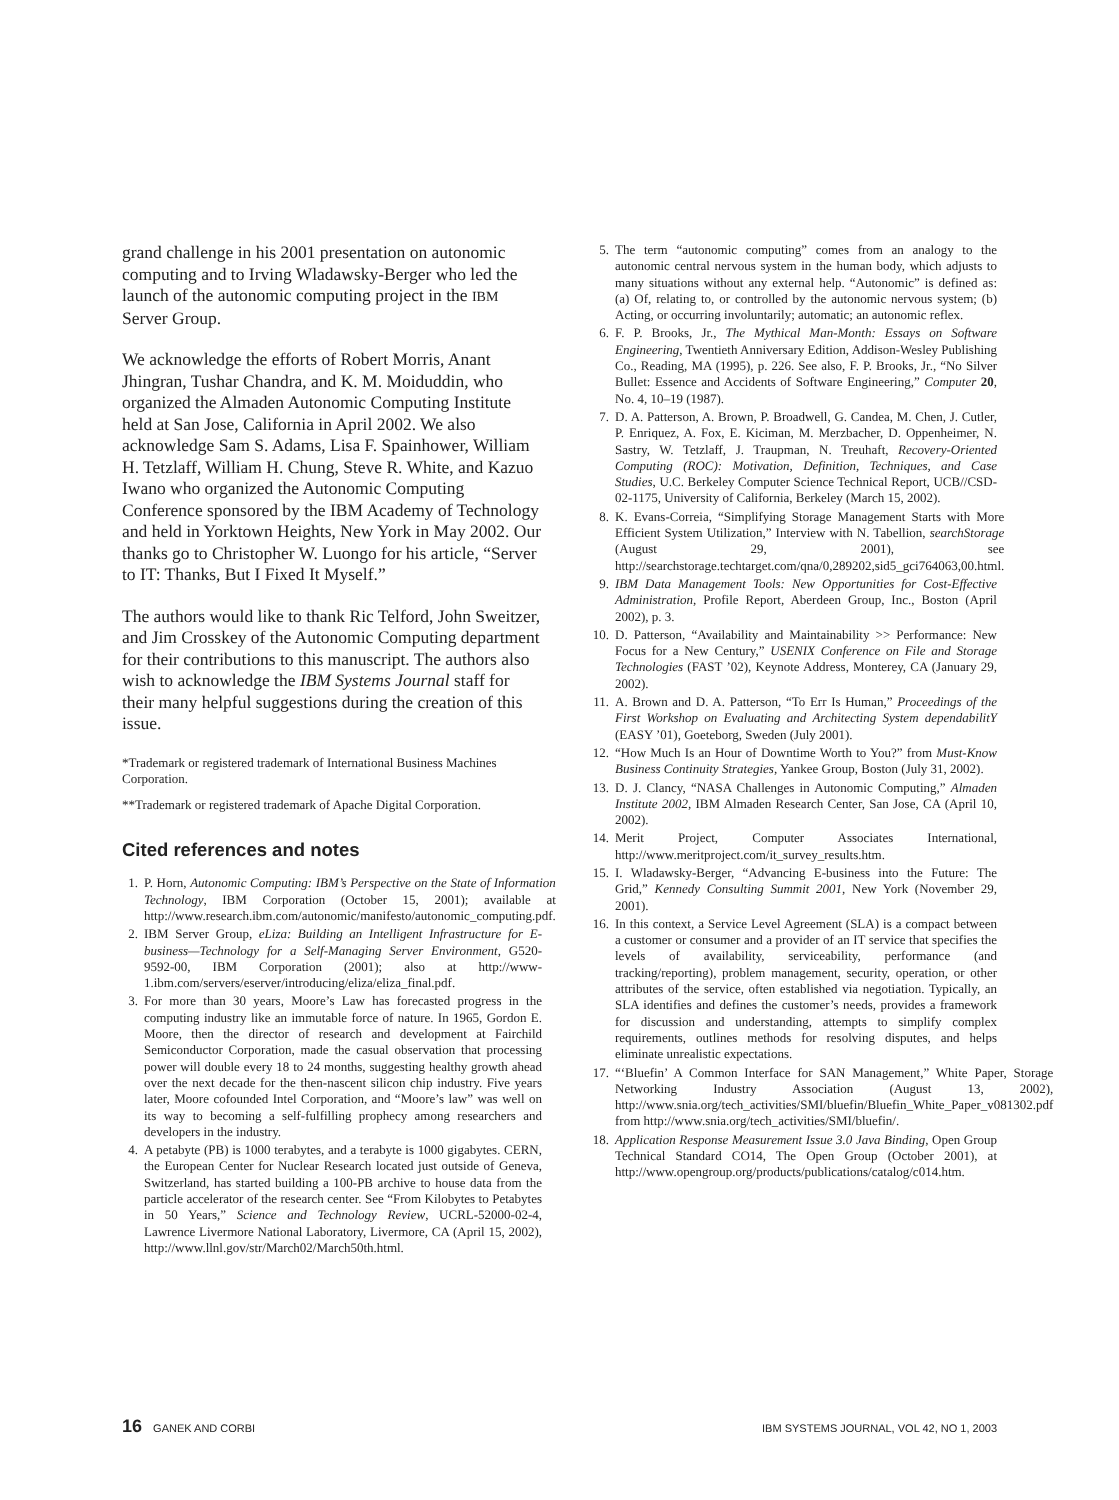grand challenge in his 2001 presentation on autonomic computing and to Irving Wladawsky-Berger who led the launch of the autonomic computing project in the IBM Server Group.
We acknowledge the efforts of Robert Morris, Anant Jhingran, Tushar Chandra, and K. M. Moiduddin, who organized the Almaden Autonomic Computing Institute held at San Jose, California in April 2002. We also acknowledge Sam S. Adams, Lisa F. Spainhower, William H. Tetzlaff, William H. Chung, Steve R. White, and Kazuo Iwano who organized the Autonomic Computing Conference sponsored by the IBM Academy of Technology and held in Yorktown Heights, New York in May 2002. Our thanks go to Christopher W. Luongo for his article, “Server to IT: Thanks, But I Fixed It Myself.”
The authors would like to thank Ric Telford, John Sweitzer, and Jim Crosskey of the Autonomic Computing department for their contributions to this manuscript. The authors also wish to acknowledge the IBM Systems Journal staff for their many helpful suggestions during the creation of this issue.
*Trademark or registered trademark of International Business Machines Corporation.
**Trademark or registered trademark of Apache Digital Corporation.
Cited references and notes
1. P. Horn, Autonomic Computing: IBM’s Perspective on the State of Information Technology, IBM Corporation (October 15, 2001); available at http://www.research.ibm.com/autonomic/manifesto/autonomic_computing.pdf.
2. IBM Server Group, eLiza: Building an Intelligent Infrastructure for E-business—Technology for a Self-Managing Server Environment, G520-9592-00, IBM Corporation (2001); also at http://www-1.ibm.com/servers/eserver/introducing/eliza/eliza_final.pdf.
3. For more than 30 years, Moore’s Law has forecasted progress in the computing industry like an immutable force of nature. In 1965, Gordon E. Moore, then the director of research and development at Fairchild Semiconductor Corporation, made the casual observation that processing power will double every 18 to 24 months, suggesting healthy growth ahead over the next decade for the then-nascent silicon chip industry. Five years later, Moore cofounded Intel Corporation, and “Moore’s law” was well on its way to becoming a self-fulfilling prophecy among researchers and developers in the industry.
4. A petabyte (PB) is 1000 terabytes, and a terabyte is 1000 gigabytes. CERN, the European Center for Nuclear Research located just outside of Geneva, Switzerland, has started building a 100-PB archive to house data from the particle accelerator of the research center. See “From Kilobytes to Petabytes in 50 Years,” Science and Technology Review, UCRL-52000-02-4, Lawrence Livermore National Laboratory, Livermore, CA (April 15, 2002), http://www.llnl.gov/str/March02/March50th.html.
5. The term “autonomic computing” comes from an analogy to the autonomic central nervous system in the human body, which adjusts to many situations without any external help. “Autonomic” is defined as: (a) Of, relating to, or controlled by the autonomic nervous system; (b) Acting, or occurring involuntarily; automatic; an autonomic reflex.
6. F. P. Brooks, Jr., The Mythical Man-Month: Essays on Software Engineering, Twentieth Anniversary Edition, Addison-Wesley Publishing Co., Reading, MA (1995), p. 226. See also, F. P. Brooks, Jr., “No Silver Bullet: Essence and Accidents of Software Engineering,” Computer 20, No. 4, 10–19 (1987).
7. D. A. Patterson, A. Brown, P. Broadwell, G. Candea, M. Chen, J. Cutler, P. Enriquez, A. Fox, E. Kiciman, M. Merzbacher, D. Oppenheimer, N. Sastry, W. Tetzlaff, J. Traupman, N. Treuhaft, Recovery-Oriented Computing (ROC): Motivation, Definition, Techniques, and Case Studies, U.C. Berkeley Computer Science Technical Report, UCB//CSD-02-1175, University of California, Berkeley (March 15, 2002).
8. K. Evans-Correia, “Simplifying Storage Management Starts with More Efficient System Utilization,” Interview with N. Tabellion, searchStorage (August 29, 2001), see http://searchstorage.techtarget.com/qna/0,289202,sid5_gci764063,00.html.
9. IBM Data Management Tools: New Opportunities for Cost-Effective Administration, Profile Report, Aberdeen Group, Inc., Boston (April 2002), p. 3.
10. D. Patterson, “Availability and Maintainability >> Performance: New Focus for a New Century,” USENIX Conference on File and Storage Technologies (FAST ’02), Keynote Address, Monterey, CA (January 29, 2002).
11. A. Brown and D. A. Patterson, “To Err Is Human,” Proceedings of the First Workshop on Evaluating and Architecting System dependabilitY (EASY ’01), Goeteborg, Sweden (July 2001).
12. “How Much Is an Hour of Downtime Worth to You?” from Must-Know Business Continuity Strategies, Yankee Group, Boston (July 31, 2002).
13. D. J. Clancy, “NASA Challenges in Autonomic Computing,” Almaden Institute 2002, IBM Almaden Research Center, San Jose, CA (April 10, 2002).
14. Merit Project, Computer Associates International, http://www.meritproject.com/it_survey_results.htm.
15. I. Wladawsky-Berger, “Advancing E-business into the Future: The Grid,” Kennedy Consulting Summit 2001, New York (November 29, 2001).
16. In this context, a Service Level Agreement (SLA) is a compact between a customer or consumer and a provider of an IT service that specifies the levels of availability, serviceability, performance (and tracking/reporting), problem management, security, operation, or other attributes of the service, often established via negotiation. Typically, an SLA identifies and defines the customer’s needs, provides a framework for discussion and understanding, attempts to simplify complex requirements, outlines methods for resolving disputes, and helps eliminate unrealistic expectations.
17. “‘Bluefin’ A Common Interface for SAN Management,” White Paper, Storage Networking Industry Association (August 13, 2002), http://www.snia.org/tech_activities/SMI/bluefin/Bluefin_White_Paper_v081302.pdf from http://www.snia.org/tech_activities/SMI/bluefin/.
18. Application Response Measurement Issue 3.0 Java Binding, Open Group Technical Standard CO14, The Open Group (October 2001), at http://www.opengroup.org/products/publications/catalog/c014.htm.
16 GANEK AND CORBI IBM SYSTEMS JOURNAL, VOL 42, NO 1, 2003